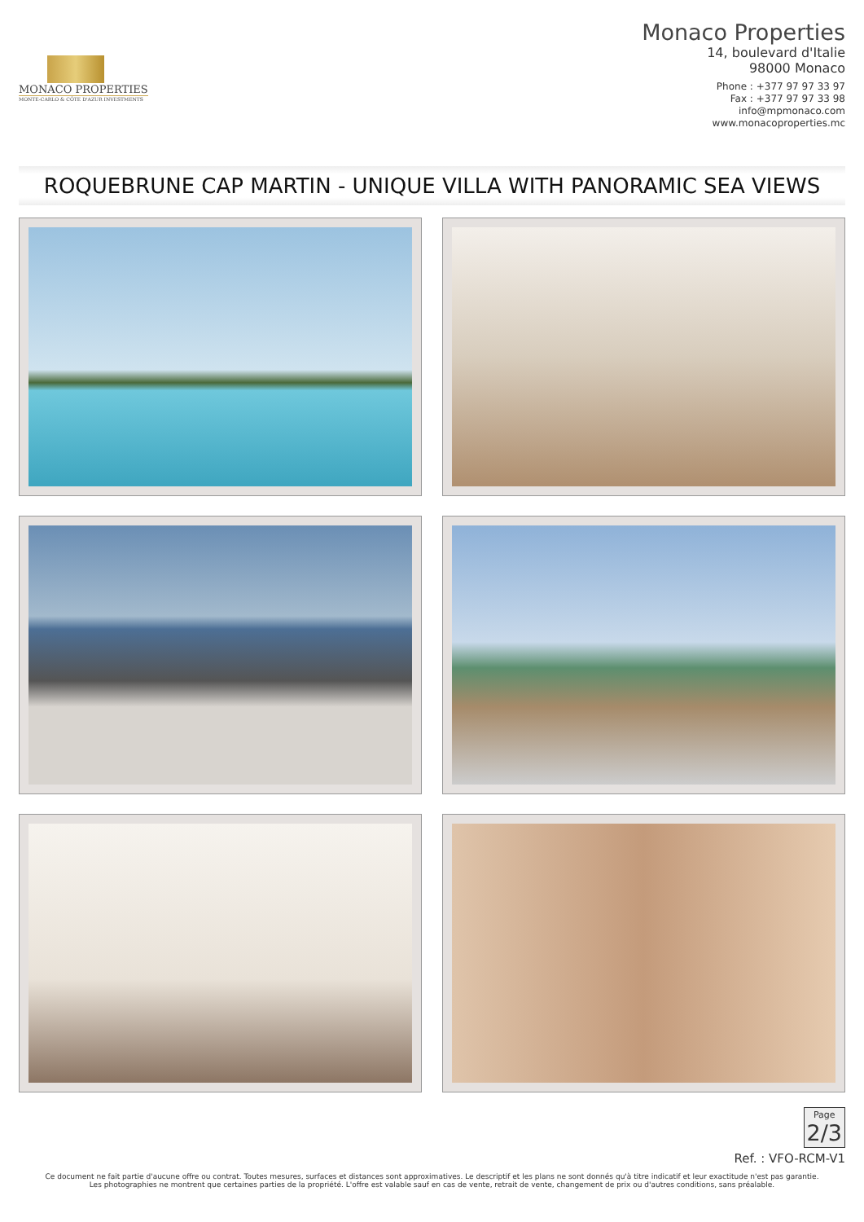MONACO PROPERTIES
MONTE-CARLO & CÔTE D'AZUR INVESTMENTS
Monaco Properties
14, boulevard d'Italie
98000 Monaco
Phone : +377 97 97 33 97
Fax : +377 97 97 33 98
info@mpmonaco.com
www.monacoproperties.mc
ROQUEBRUNE CAP MARTIN - UNIQUE VILLA WITH PANORAMIC SEA VIEWS
Page 2/3
Ref. : VFO-RCM-V1
Ce document ne fait partie d'aucune offre ou contrat. Toutes mesures, surfaces et distances sont approximatives. Le descriptif et les plans ne sont donnés qu'à titre indicatif et leur exactitude n'est pas garantie. Les photographies ne montrent que certaines parties de la propriété. L'offre est valable sauf en cas de vente, retrait de vente, changement de prix ou d'autres conditions, sans préalable.